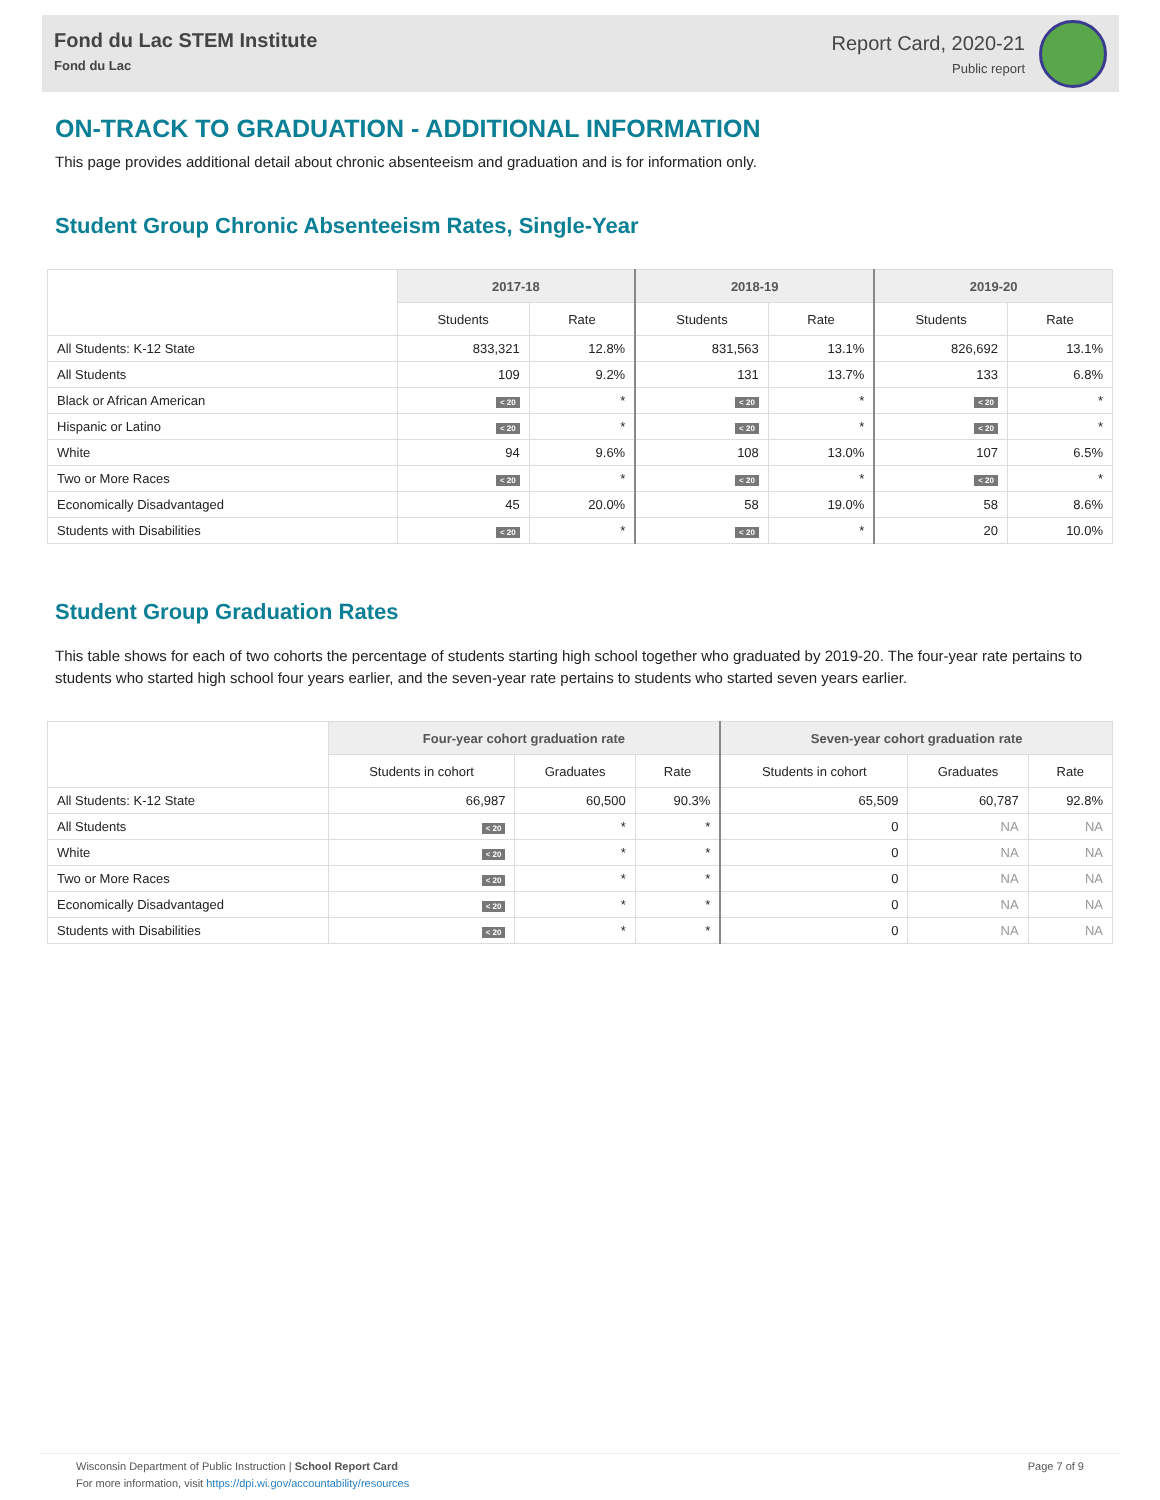Fond du Lac STEM Institute
Fond du Lac
Report Card, 2020-21
Public report
ON-TRACK TO GRADUATION - ADDITIONAL INFORMATION
This page provides additional detail about chronic absenteeism and graduation and is for information only.
Student Group Chronic Absenteeism Rates, Single-Year
| | 2017-18 | | 2018-19 | | 2019-20 | |
| --- | --- | --- | --- | --- | --- | --- |
| | Students | Rate | Students | Rate | Students | Rate |
| All Students: K-12 State | 833,321 | 12.8% | 831,563 | 13.1% | 826,692 | 13.1% |
| All Students | 109 | 9.2% | 131 | 13.7% | 133 | 6.8% |
| Black or African American | < 20 | * | < 20 | * | < 20 | * |
| Hispanic or Latino | < 20 | * | < 20 | * | < 20 | * |
| White | 94 | 9.6% | 108 | 13.0% | 107 | 6.5% |
| Two or More Races | < 20 | * | < 20 | * | < 20 | * |
| Economically Disadvantaged | 45 | 20.0% | 58 | 19.0% | 58 | 8.6% |
| Students with Disabilities | < 20 | * | < 20 | * | 20 | 10.0% |
Student Group Graduation Rates
This table shows for each of two cohorts the percentage of students starting high school together who graduated by 2019-20. The four-year rate pertains to students who started high school four years earlier, and the seven-year rate pertains to students who started seven years earlier.
| | Four-year cohort graduation rate | | | Seven-year cohort graduation rate | | |
| --- | --- | --- | --- | --- | --- | --- |
| | Students in cohort | Graduates | Rate | Students in cohort | Graduates | Rate |
| All Students: K-12 State | 66,987 | 60,500 | 90.3% | 65,509 | 60,787 | 92.8% |
| All Students | < 20 | * | * | 0 | NA | NA |
| White | < 20 | * | * | 0 | NA | NA |
| Two or More Races | < 20 | * | * | 0 | NA | NA |
| Economically Disadvantaged | < 20 | * | * | 0 | NA | NA |
| Students with Disabilities | < 20 | * | * | 0 | NA | NA |
Wisconsin Department of Public Instruction | School Report Card
For more information, visit https://dpi.wi.gov/accountability/resources
Page 7 of 9